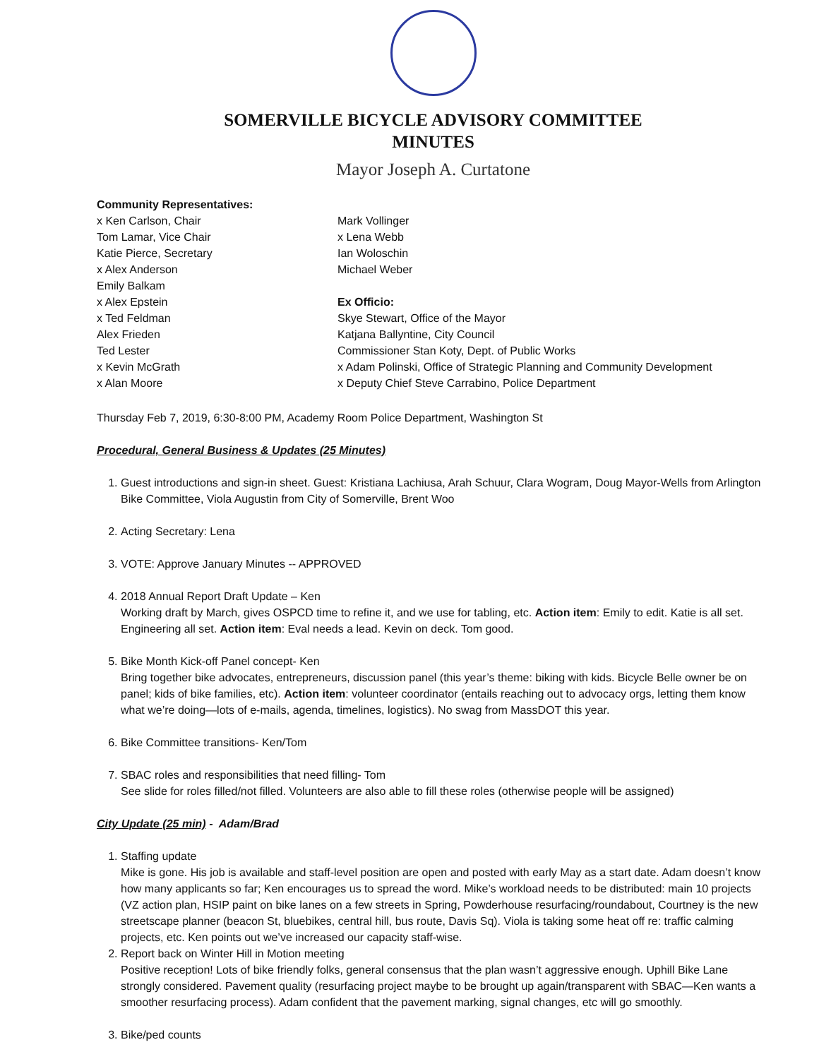SOMERVILLE BICYCLE ADVISORY COMMITTEE
MINUTES
Mayor Joseph A. Curtatone
Community Representatives:
x Ken Carlson, Chair
Tom Lamar, Vice Chair
Katie Pierce, Secretary
x Alex Anderson
Emily Balkam
x Alex Epstein
x Ted Feldman
Alex Frieden
Ted Lester
x Kevin McGrath
x Alan Moore
Mark Vollinger
x Lena Webb
Ian Woloschin
Michael Weber
Ex Officio:
Skye Stewart, Office of the Mayor
Katjana Ballyntine, City Council
Commissioner Stan Koty, Dept. of Public Works
x Adam Polinski, Office of Strategic Planning and Community Development
x Deputy Chief Steve Carrabino, Police Department
Thursday Feb 7, 2019, 6:30-8:00 PM, Academy Room Police Department, Washington St
Procedural, General Business & Updates (25 Minutes)
1. Guest introductions and sign-in sheet. Guest: Kristiana Lachiusa, Arah Schuur, Clara Wogram, Doug Mayor-Wells from Arlington Bike Committee, Viola Augustin from City of Somerville, Brent Woo
2. Acting Secretary: Lena
3. VOTE: Approve January Minutes -- APPROVED
4. 2018 Annual Report Draft Update – Ken
Working draft by March, gives OSPCD time to refine it, and we use for tabling, etc. Action item: Emily to edit. Katie is all set. Engineering all set. Action item: Eval needs a lead. Kevin on deck. Tom good.
5. Bike Month Kick-off Panel concept- Ken
Bring together bike advocates, entrepreneurs, discussion panel (this year’s theme: biking with kids. Bicycle Belle owner be on panel; kids of bike families, etc). Action item: volunteer coordinator (entails reaching out to advocacy orgs, letting them know what we’re doing—lots of e-mails, agenda, timelines, logistics). No swag from MassDOT this year.
6. Bike Committee transitions- Ken/Tom
7. SBAC roles and responsibilities that need filling- Tom
See slide for roles filled/not filled. Volunteers are also able to fill these roles (otherwise people will be assigned)
City Update (25 min) - Adam/Brad
1. Staffing update
Mike is gone. His job is available and staff-level position are open and posted with early May as a start date. Adam doesn’t know how many applicants so far; Ken encourages us to spread the word. Mike’s workload needs to be distributed: main 10 projects (VZ action plan, HSIP paint on bike lanes on a few streets in Spring, Powderhouse resurfacing/roundabout, Courtney is the new streetscape planner (beacon St, bluebikes, central hill, bus route, Davis Sq). Viola is taking some heat off re: traffic calming projects, etc. Ken points out we’ve increased our capacity staff-wise.
2. Report back on Winter Hill in Motion meeting
Positive reception! Lots of bike friendly folks, general consensus that the plan wasn’t aggressive enough. Uphill Bike Lane strongly considered. Pavement quality (resurfacing project maybe to be brought up again/transparent with SBAC—Ken wants a smoother resurfacing process). Adam confident that the pavement marking, signal changes, etc will go smoothly.
3. Bike/ped counts